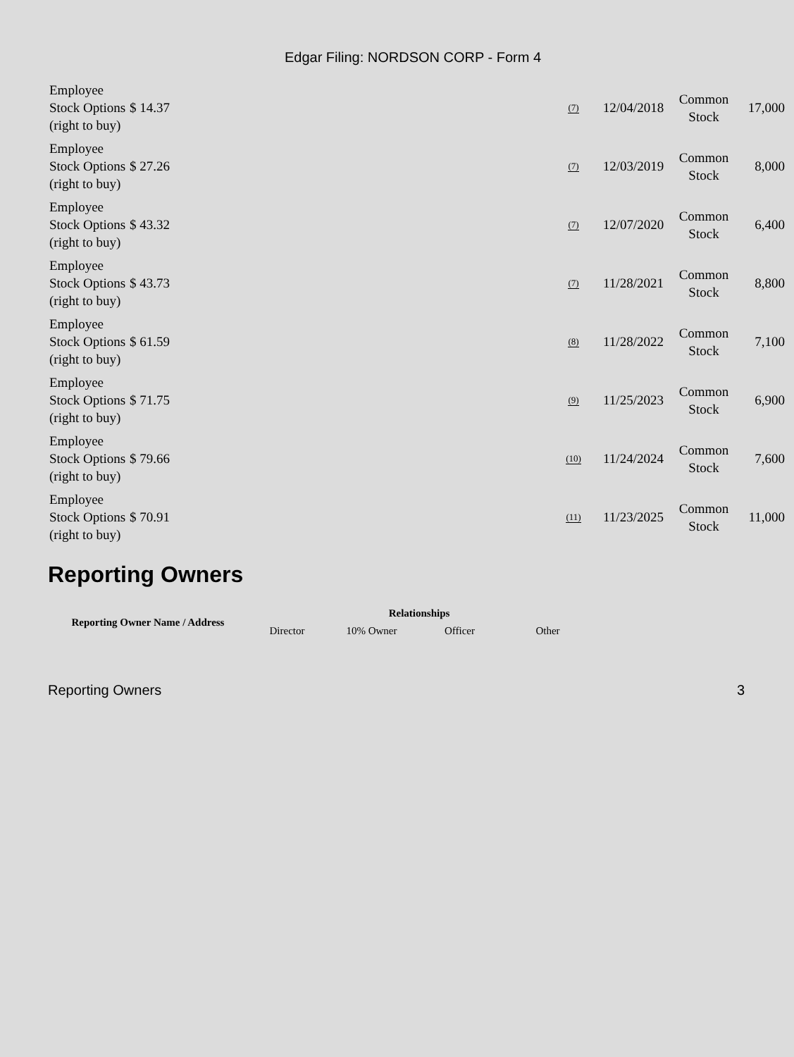Edgar Filing: NORDSON CORP - Form 4
| Employee Stock Options (right to buy) | $ 14.37 | (7) | 12/04/2018 | Common Stock | 17,000 |
| Employee Stock Options (right to buy) | $ 27.26 | (7) | 12/03/2019 | Common Stock | 8,000 |
| Employee Stock Options (right to buy) | $ 43.32 | (7) | 12/07/2020 | Common Stock | 6,400 |
| Employee Stock Options (right to buy) | $ 43.73 | (7) | 11/28/2021 | Common Stock | 8,800 |
| Employee Stock Options (right to buy) | $ 61.59 | (8) | 11/28/2022 | Common Stock | 7,100 |
| Employee Stock Options (right to buy) | $ 71.75 | (9) | 11/25/2023 | Common Stock | 6,900 |
| Employee Stock Options (right to buy) | $ 79.66 | (10) | 11/24/2024 | Common Stock | 7,600 |
| Employee Stock Options (right to buy) | $ 70.91 | (11) | 11/23/2025 | Common Stock | 11,000 |
Reporting Owners
| Reporting Owner Name / Address | Relationships | | | |
| --- | --- | --- | --- | --- |
| | Director | 10% Owner | Officer | Other |
Reporting Owners 3